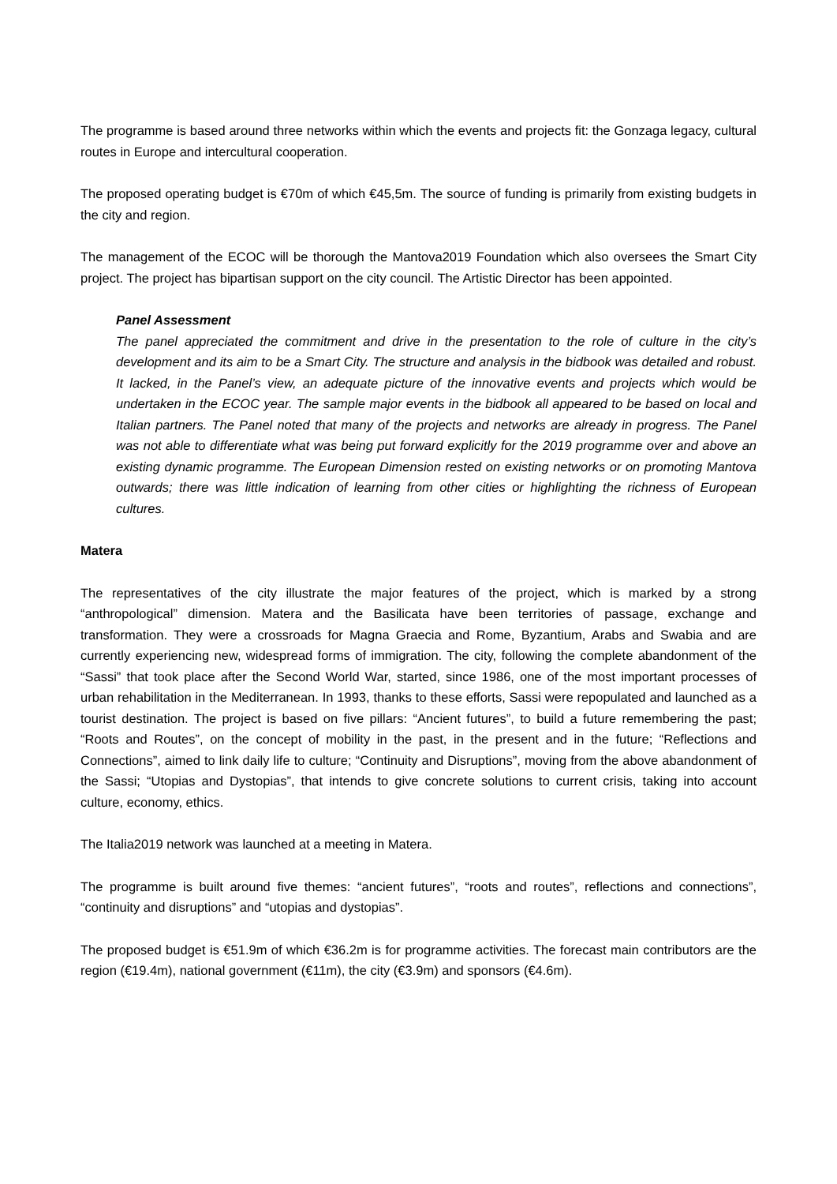The programme is based around three networks within which the events and projects fit: the Gonzaga legacy, cultural routes in Europe and intercultural cooperation.
The proposed operating budget is €70m of which €45,5m. The source of funding is primarily from existing budgets in the city and region.
The management of the ECOC will be thorough the Mantova2019 Foundation which also oversees the Smart City project. The project has bipartisan support on the city council. The Artistic Director has been appointed.
Panel Assessment
The panel appreciated the commitment and drive in the presentation to the role of culture in the city’s development and its aim to be a Smart City. The structure and analysis in the bidbook was detailed and robust. It lacked, in the Panel’s view, an adequate picture of the innovative events and projects which would be undertaken in the ECOC year. The sample major events in the bidbook all appeared to be based on local and Italian partners. The Panel noted that many of the projects and networks are already in progress. The Panel was not able to differentiate what was being put forward explicitly for the 2019 programme over and above an existing dynamic programme. The European Dimension rested on existing networks or on promoting Mantova outwards; there was little indication of learning from other cities or highlighting the richness of European cultures.
Matera
The representatives of the city illustrate the major features of the project, which is marked by a strong “anthropological” dimension. Matera and the Basilicata have been territories of passage, exchange and transformation. They were a crossroads for Magna Graecia and Rome, Byzantium, Arabs and Swabia and are currently experiencing new, widespread forms of immigration. The city, following the complete abandonment of the “Sassi” that took place after the Second World War, started, since 1986, one of the most important processes of urban rehabilitation in the Mediterranean. In 1993, thanks to these efforts, Sassi were repopulated and launched as a tourist destination. The project is based on five pillars: “Ancient futures”, to build a future remembering the past; “Roots and Routes”, on the concept of mobility in the past, in the present and in the future; “Reflections and Connections”, aimed to link daily life to culture; “Continuity and Disruptions”, moving from the above abandonment of the Sassi; “Utopias and Dystopias”, that intends to give concrete solutions to current crisis, taking into account culture, economy, ethics.
The Italia2019 network was launched at a meeting in Matera.
The programme is built around five themes: “ancient futures”, “roots and routes”, reflections and connections”, “continuity and disruptions” and “utopias and dystopias”.
The proposed budget is €51.9m of which €36.2m is for programme activities. The forecast main contributors are the region (€19.4m), national government (€11m), the city (€3.9m) and sponsors (€4.6m).